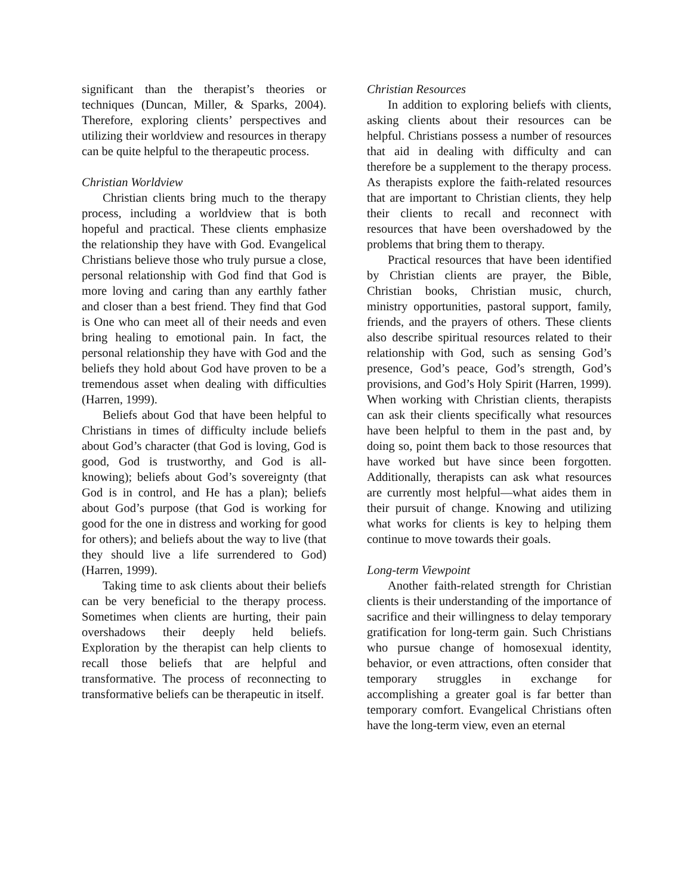significant than the therapist’s theories or techniques (Duncan, Miller, & Sparks, 2004). Therefore, exploring clients’ perspectives and utilizing their worldview and resources in therapy can be quite helpful to the therapeutic process.
Christian Worldview
Christian clients bring much to the therapy process, including a worldview that is both hopeful and practical. These clients emphasize the relationship they have with God. Evangelical Christians believe those who truly pursue a close, personal relationship with God find that God is more loving and caring than any earthly father and closer than a best friend. They find that God is One who can meet all of their needs and even bring healing to emotional pain. In fact, the personal relationship they have with God and the beliefs they hold about God have proven to be a tremendous asset when dealing with difficulties (Harren, 1999).
Beliefs about God that have been helpful to Christians in times of difficulty include beliefs about God’s character (that God is loving, God is good, God is trustworthy, and God is all-knowing); beliefs about God’s sovereignty (that God is in control, and He has a plan); beliefs about God’s purpose (that God is working for good for the one in distress and working for good for others); and beliefs about the way to live (that they should live a life surrendered to God) (Harren, 1999).
Taking time to ask clients about their beliefs can be very beneficial to the therapy process. Sometimes when clients are hurting, their pain overshadows their deeply held beliefs. Exploration by the therapist can help clients to recall those beliefs that are helpful and transformative. The process of reconnecting to transformative beliefs can be therapeutic in itself.
Christian Resources
In addition to exploring beliefs with clients, asking clients about their resources can be helpful. Christians possess a number of resources that aid in dealing with difficulty and can therefore be a supplement to the therapy process. As therapists explore the faith-related resources that are important to Christian clients, they help their clients to recall and reconnect with resources that have been overshadowed by the problems that bring them to therapy.
Practical resources that have been identified by Christian clients are prayer, the Bible, Christian books, Christian music, church, ministry opportunities, pastoral support, family, friends, and the prayers of others. These clients also describe spiritual resources related to their relationship with God, such as sensing God’s presence, God’s peace, God’s strength, God’s provisions, and God’s Holy Spirit (Harren, 1999). When working with Christian clients, therapists can ask their clients specifically what resources have been helpful to them in the past and, by doing so, point them back to those resources that have worked but have since been forgotten. Additionally, therapists can ask what resources are currently most helpful—what aides them in their pursuit of change. Knowing and utilizing what works for clients is key to helping them continue to move towards their goals.
Long-term Viewpoint
Another faith-related strength for Christian clients is their understanding of the importance of sacrifice and their willingness to delay temporary gratification for long-term gain. Such Christians who pursue change of homosexual identity, behavior, or even attractions, often consider that temporary struggles in exchange for accomplishing a greater goal is far better than temporary comfort. Evangelical Christians often have the long-term view, even an eternal